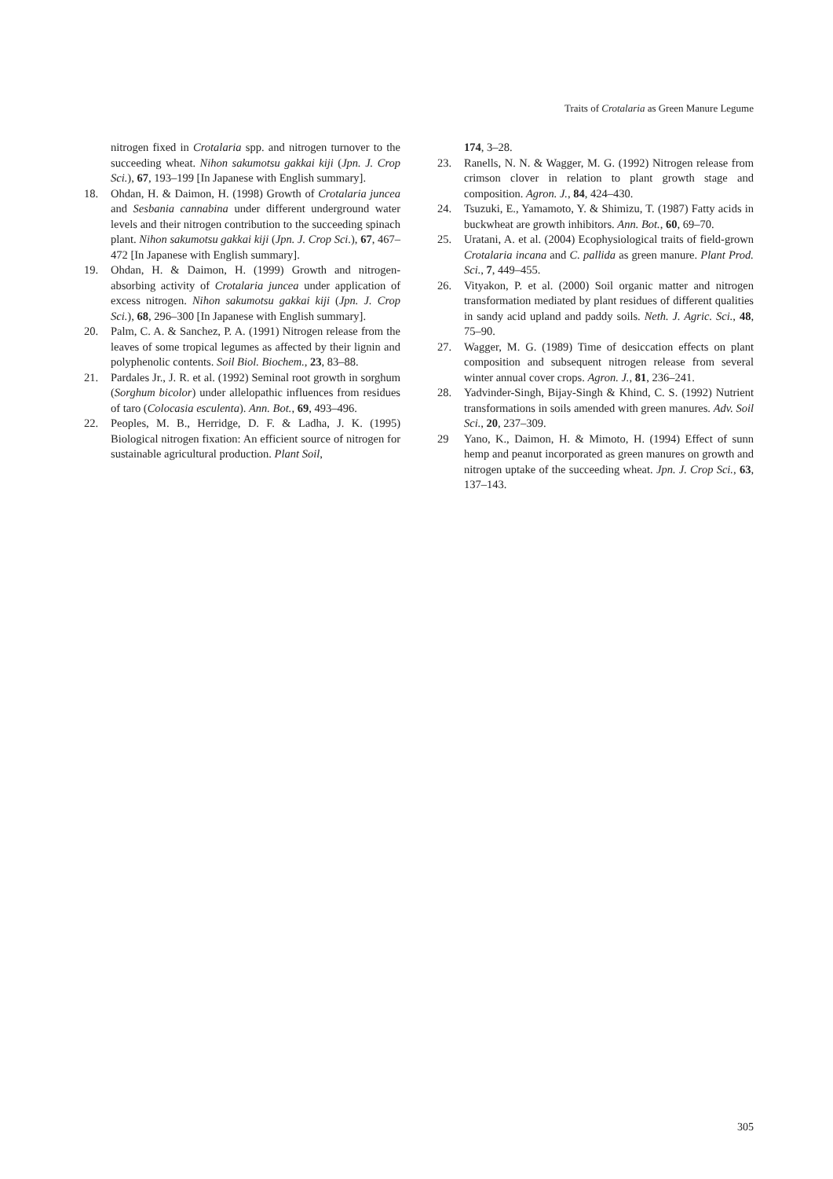Traits of Crotalaria as Green Manure Legume
nitrogen fixed in Crotalaria spp. and nitrogen turnover to the succeeding wheat. Nihon sakumotsu gakkai kiji (Jpn. J. Crop Sci.), 67, 193–199 [In Japanese with English summary].
18. Ohdan, H. & Daimon, H. (1998) Growth of Crotalaria juncea and Sesbania cannabina under different underground water levels and their nitrogen contribution to the succeeding spinach plant. Nihon sakumotsu gakkai kiji (Jpn. J. Crop Sci.), 67, 467–472 [In Japanese with English summary].
19. Ohdan, H. & Daimon, H. (1999) Growth and nitrogen-absorbing activity of Crotalaria juncea under application of excess nitrogen. Nihon sakumotsu gakkai kiji (Jpn. J. Crop Sci.), 68, 296–300 [In Japanese with English summary].
20. Palm, C. A. & Sanchez, P. A. (1991) Nitrogen release from the leaves of some tropical legumes as affected by their lignin and polyphenolic contents. Soil Biol. Biochem., 23, 83–88.
21. Pardales Jr., J. R. et al. (1992) Seminal root growth in sorghum (Sorghum bicolor) under allelopathic influences from residues of taro (Colocasia esculenta). Ann. Bot., 69, 493–496.
22. Peoples, M. B., Herridge, D. F. & Ladha, J. K. (1995) Biological nitrogen fixation: An efficient source of nitrogen for sustainable agricultural production. Plant Soil,
174, 3–28.
23. Ranells, N. N. & Wagger, M. G. (1992) Nitrogen release from crimson clover in relation to plant growth stage and composition. Agron. J., 84, 424–430.
24. Tsuzuki, E., Yamamoto, Y. & Shimizu, T. (1987) Fatty acids in buckwheat are growth inhibitors. Ann. Bot., 60, 69–70.
25. Uratani, A. et al. (2004) Ecophysiological traits of field-grown Crotalaria incana and C. pallida as green manure. Plant Prod. Sci., 7, 449–455.
26. Vityakon, P. et al. (2000) Soil organic matter and nitrogen transformation mediated by plant residues of different qualities in sandy acid upland and paddy soils. Neth. J. Agric. Sci., 48, 75–90.
27. Wagger, M. G. (1989) Time of desiccation effects on plant composition and subsequent nitrogen release from several winter annual cover crops. Agron. J., 81, 236–241.
28. Yadvinder-Singh, Bijay-Singh & Khind, C. S. (1992) Nutrient transformations in soils amended with green manures. Adv. Soil Sci., 20, 237–309.
29 Yano, K., Daimon, H. & Mimoto, H. (1994) Effect of sunn hemp and peanut incorporated as green manures on growth and nitrogen uptake of the succeeding wheat. Jpn. J. Crop Sci., 63, 137–143.
305